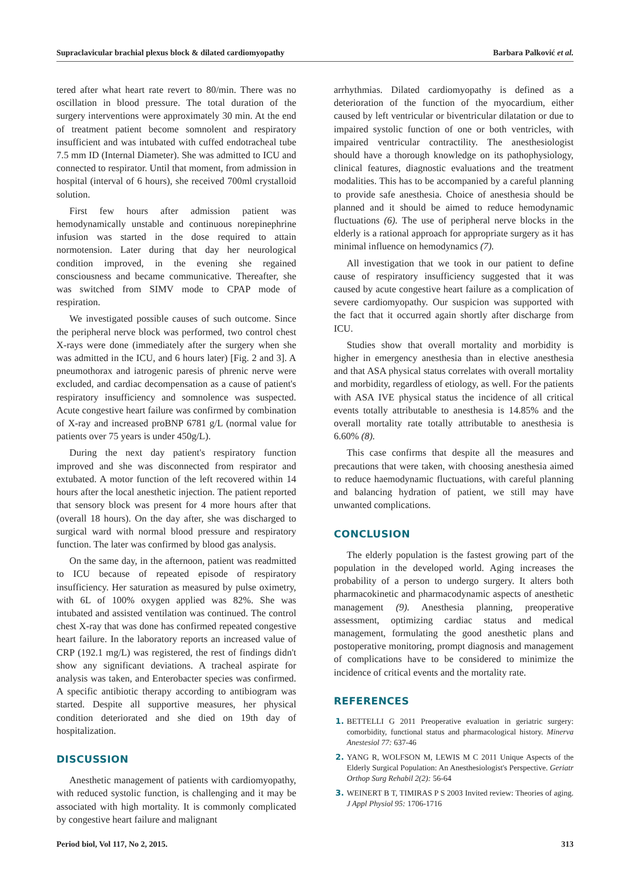Supraclavicular brachial plexus block & dilated cardiomyopathy Barbara Palković et al.
tered after what heart rate revert to 80/min. There was no oscillation in blood pressure. The total duration of the surgery interventions were approximately 30 min. At the end of treatment patient become somnolent and respiratory insufficient and was intubated with cuffed endotracheal tube 7.5 mm ID (Internal Diameter). She was admitted to ICU and connected to respirator. Until that moment, from admission in hospital (interval of 6 hours), she received 700ml crystalloid solution.
First few hours after admission patient was hemodynamically unstable and continuous norepinephrine infusion was started in the dose required to attain normotension. Later during that day her neurological condition improved, in the evening she regained consciousness and became communicative. Thereafter, she was switched from SIMV mode to CPAP mode of respiration.
We investigated possible causes of such outcome. Since the peripheral nerve block was performed, two control chest X-rays were done (immediately after the surgery when she was admitted in the ICU, and 6 hours later) [Fig. 2 and 3]. A pneumothorax and iatrogenic paresis of phrenic nerve were excluded, and cardiac decompensation as a cause of patient's respiratory insufficiency and somnolence was suspected. Acute congestive heart failure was confirmed by combination of X-ray and increased proBNP 6781 g/L (normal value for patients over 75 years is under 450g/L).
During the next day patient's respiratory function improved and she was disconnected from respirator and extubated. A motor function of the left recovered within 14 hours after the local anesthetic injection. The patient reported that sensory block was present for 4 more hours after that (overall 18 hours). On the day after, she was discharged to surgical ward with normal blood pressure and respiratory function. The later was confirmed by blood gas analysis.
On the same day, in the afternoon, patient was readmitted to ICU because of repeated episode of respiratory insufficiency. Her saturation as measured by pulse oximetry, with 6L of 100% oxygen applied was 82%. She was intubated and assisted ventilation was continued. The control chest X-ray that was done has confirmed repeated congestive heart failure. In the laboratory reports an increased value of CRP (192.1 mg/L) was registered, the rest of findings didn't show any significant deviations. A tracheal aspirate for analysis was taken, and Enterobacter species was confirmed. A specific antibiotic therapy according to antibiogram was started. Despite all supportive measures, her physical condition deteriorated and she died on 19th day of hospitalization.
DISCUSSION
Anesthetic management of patients with cardiomyopathy, with reduced systolic function, is challenging and it may be associated with high mortality. It is commonly complicated by congestive heart failure and malignant
arrhythmias. Dilated cardiomyopathy is defined as a deterioration of the function of the myocardium, either caused by left ventricular or biventricular dilatation or due to impaired systolic function of one or both ventricles, with impaired ventricular contractility. The anesthesiologist should have a thorough knowledge on its pathophysiology, clinical features, diagnostic evaluations and the treatment modalities. This has to be accompanied by a careful planning to provide safe anesthesia. Choice of anesthesia should be planned and it should be aimed to reduce hemodynamic fluctuations (6). The use of peripheral nerve blocks in the elderly is a rational approach for appropriate surgery as it has minimal influence on hemodynamics (7).
All investigation that we took in our patient to define cause of respiratory insufficiency suggested that it was caused by acute congestive heart failure as a complication of severe cardiomyopathy. Our suspicion was supported with the fact that it occurred again shortly after discharge from ICU.
Studies show that overall mortality and morbidity is higher in emergency anesthesia than in elective anesthesia and that ASA physical status correlates with overall mortality and morbidity, regardless of etiology, as well. For the patients with ASA IVE physical status the incidence of all critical events totally attributable to anesthesia is 14.85% and the overall mortality rate totally attributable to anesthesia is 6.60% (8).
This case confirms that despite all the measures and precautions that were taken, with choosing anesthesia aimed to reduce haemodynamic fluctuations, with careful planning and balancing hydration of patient, we still may have unwanted complications.
CONCLUSION
The elderly population is the fastest growing part of the population in the developed world. Aging increases the probability of a person to undergo surgery. It alters both pharmacokinetic and pharmacodynamic aspects of anesthetic management (9). Anesthesia planning, preoperative assessment, optimizing cardiac status and medical management, formulating the good anesthetic plans and postoperative monitoring, prompt diagnosis and management of complications have to be considered to minimize the incidence of critical events and the mortality rate.
REFERENCES
BETTELLI G 2011 Preoperative evaluation in geriatric surgery: comorbidity, functional status and pharmacological history. Minerva Anestesiol 77: 637-46
YANG R, WOLFSON M, LEWIS M C 2011 Unique Aspects of the Elderly Surgical Population: An Anesthesiologist's Perspective. Geriatr Orthop Surg Rehabil 2(2): 56-64
WEINERT B T, TIMIRAS P S 2003 Invited review: Theories of aging. J Appl Physiol 95: 1706-1716
Period biol, Vol 117, No 2, 2015. 313